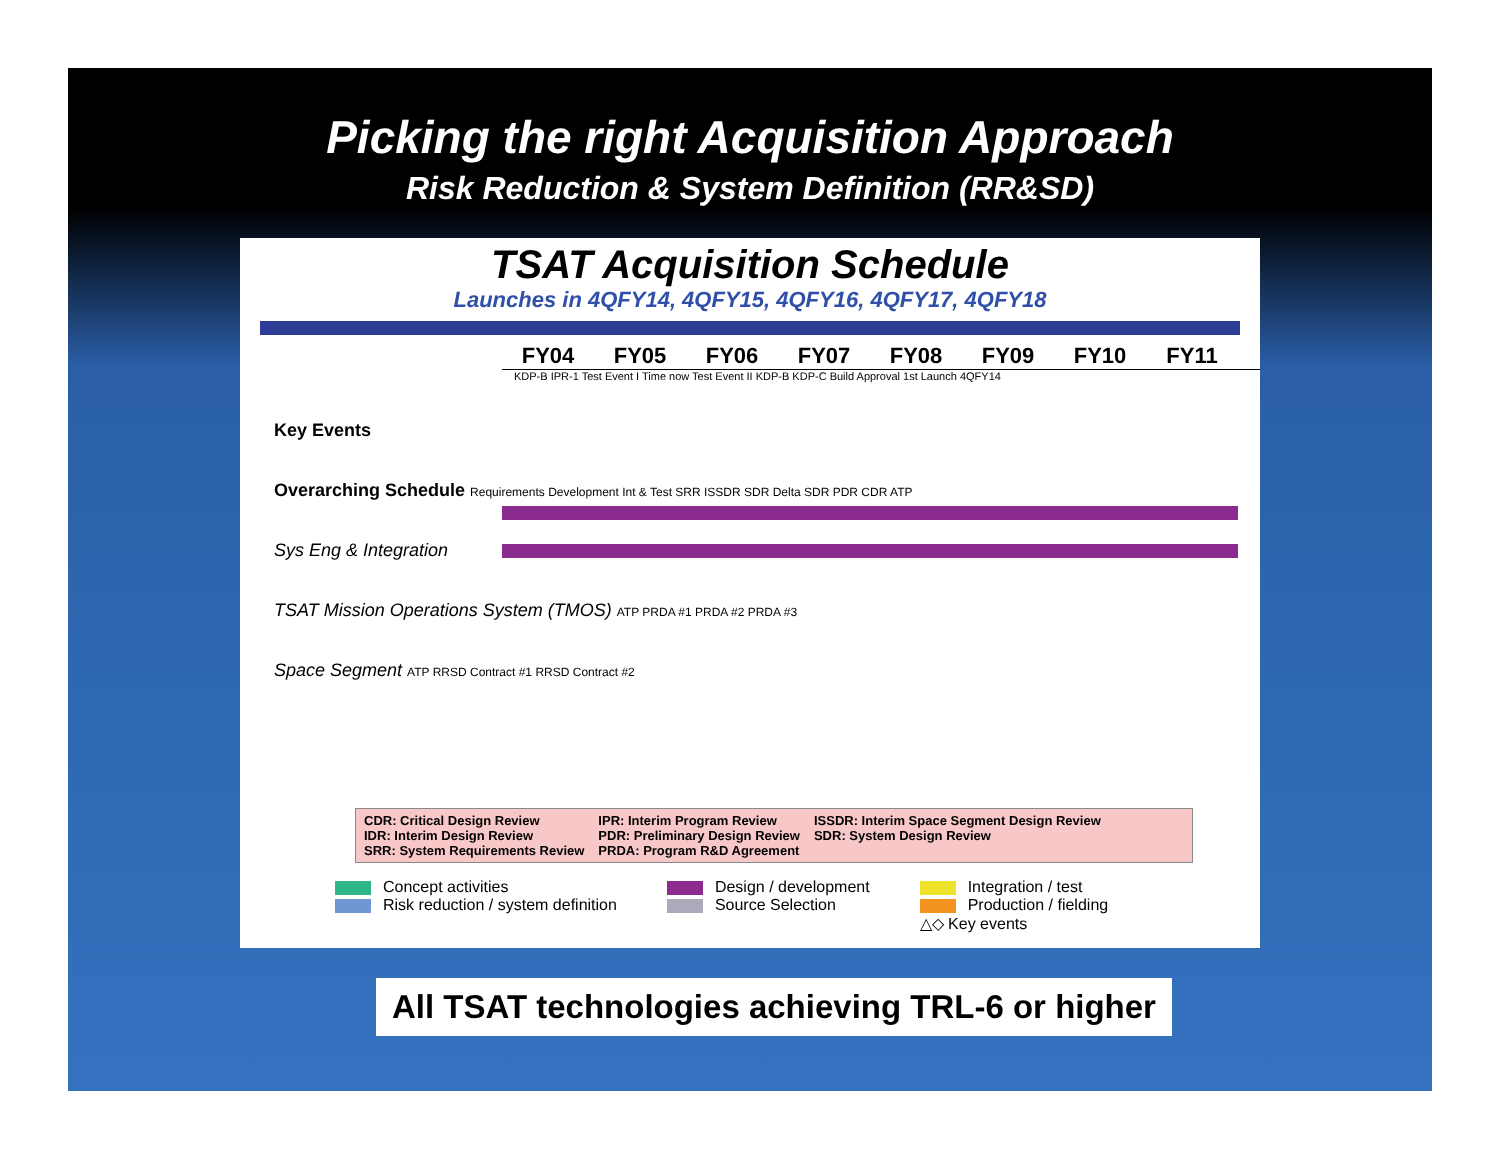Picking the right Acquisition Approach
Risk Reduction & System Definition (RR&SD)
TSAT Acquisition Schedule
Launches in 4QFY14, 4QFY15, 4QFY16, 4QFY17, 4QFY18
FY04 FY05 FY06 FY07 FY08 FY09 FY10 FY11
KDP-B IPR-1 Test Event I Time now Test Event II KDP-B KDP-C Build Approval 1st Launch 4QFY14
Key Events
Overarching Schedule Requirements Development Int & Test SRR ISSDR SDR Delta SDR PDR CDR ATP
Sys Eng & Integration
TSAT Mission Operations System (TMOS) ATP PRDA #1 PRDA #2 PRDA #3
Space Segment ATP RRSD Contract #1 RRSD Contract #2
CDR: Critical Design Review
IDR: Interim Design Review
SRR: System Requirements Review
IPR: Interim Program Review
PDR: Preliminary Design Review
PRDA: Program R&D Agreement
ISSDR: Interim Space Segment Design Review
SDR: System Design Review
Concept activities
Risk reduction / system definition
Design / development
Source Selection
Integration / test
Production / fielding
△◇ Key events
All TSAT technologies achieving TRL-6 or higher